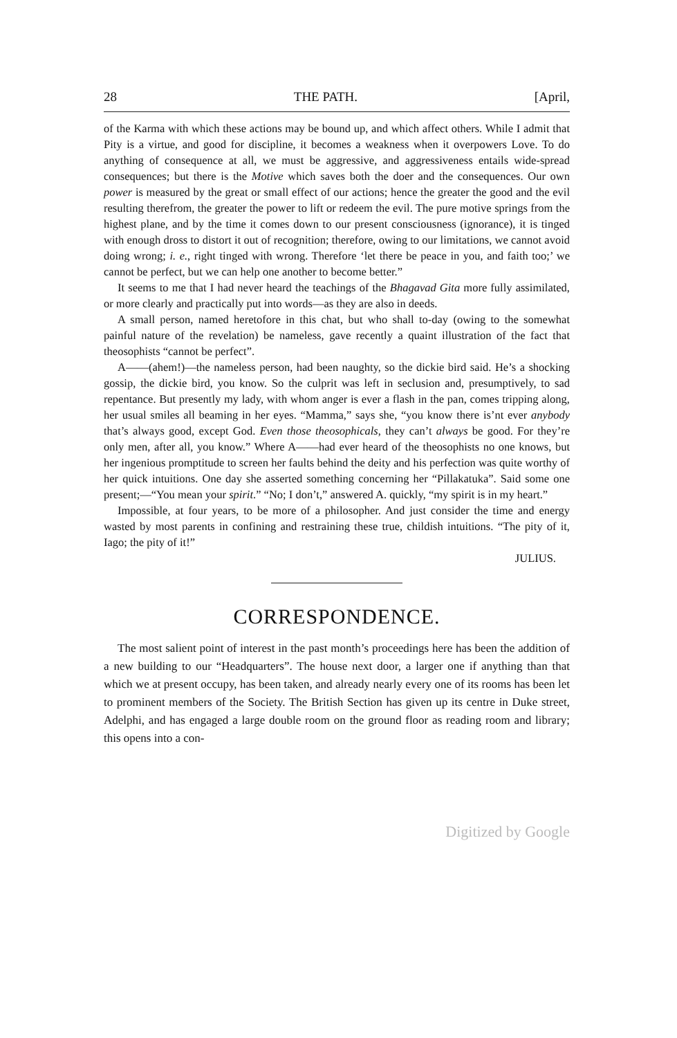28 THE PATH. [April,
of the Karma with which these actions may be bound up, and which affect others. While I admit that Pity is a virtue, and good for discipline, it becomes a weakness when it overpowers Love. To do anything of consequence at all, we must be aggressive, and aggressiveness entails wide-spread consequences; but there is the Motive which saves both the doer and the consequences. Our own power is measured by the great or small effect of our actions; hence the greater the good and the evil resulting therefrom, the greater the power to lift or redeem the evil. The pure motive springs from the highest plane, and by the time it comes down to our present consciousness (ignorance), it is tinged with enough dross to distort it out of recognition; therefore, owing to our limitations, we cannot avoid doing wrong; i. e., right tinged with wrong. Therefore ‘let there be peace in you, and faith too;’ we cannot be perfect, but we can help one another to become better.”
It seems to me that I had never heard the teachings of the Bhagavad Gita more fully assimilated, or more clearly and practically put into words—as they are also in deeds.
A small person, named heretofore in this chat, but who shall to-day (owing to the somewhat painful nature of the revelation) be nameless, gave recently a quaint illustration of the fact that theosophists “cannot be perfect”.
A——(ahem!)—the nameless person, had been naughty, so the dickie bird said. He’s a shocking gossip, the dickie bird, you know. So the culprit was left in seclusion and, presumptively, to sad repentance. But presently my lady, with whom anger is ever a flash in the pan, comes tripping along, her usual smiles all beaming in her eyes. “Mamma,” says she, “you know there is’nt ever anybody that’s always good, except God. Even those theosophicals, they can’t always be good. For they’re only men, after all, you know.” Where A——had ever heard of the theosophists no one knows, but her ingenious promptitude to screen her faults behind the deity and his perfection was quite worthy of her quick intuitions. One day she asserted something concerning her “Pillakatuka”. Said some one present;—“You mean your spirit.” “No; I don’t,” answered A. quickly, “my spirit is in my heart.”
Impossible, at four years, to be more of a philosopher. And just consider the time and energy wasted by most parents in confining and restraining these true, childish intuitions. “The pity of it, Iago; the pity of it!”
JULIUS.
CORRESPONDENCE.
The most salient point of interest in the past month’s proceedings here has been the addition of a new building to our “Headquarters”. The house next door, a larger one if anything than that which we at present occupy, has been taken, and already nearly every one of its rooms has been let to prominent members of the Society. The British Section has given up its centre in Duke street, Adelphi, and has engaged a large double room on the ground floor as reading room and library; this opens into a con-
Digitized by Google